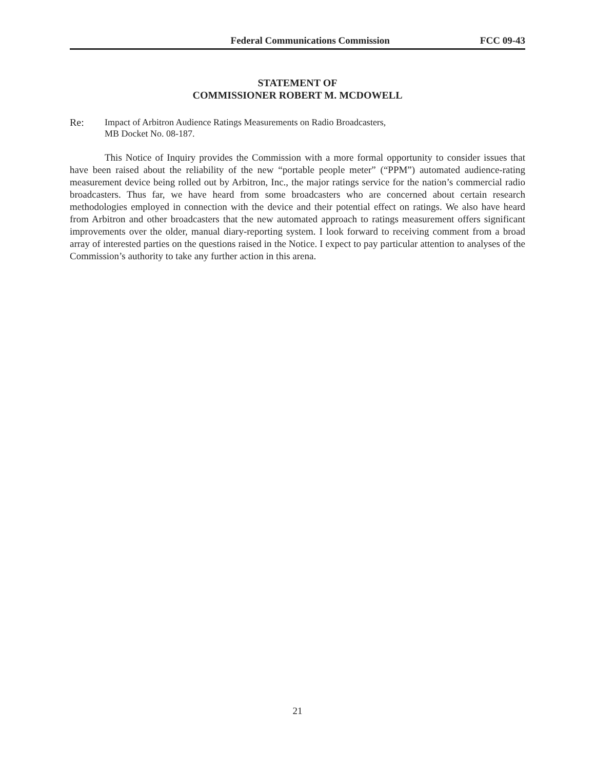Federal Communications Commission FCC 09-43
STATEMENT OF
COMMISSIONER ROBERT M. MCDOWELL
Re: Impact of Arbitron Audience Ratings Measurements on Radio Broadcasters,
MB Docket No. 08-187.
This Notice of Inquiry provides the Commission with a more formal opportunity to consider issues that have been raised about the reliability of the new “portable people meter” (“PPM”) automated audience-rating measurement device being rolled out by Arbitron, Inc., the major ratings service for the nation’s commercial radio broadcasters. Thus far, we have heard from some broadcasters who are concerned about certain research methodologies employed in connection with the device and their potential effect on ratings. We also have heard from Arbitron and other broadcasters that the new automated approach to ratings measurement offers significant improvements over the older, manual diary-reporting system. I look forward to receiving comment from a broad array of interested parties on the questions raised in the Notice. I expect to pay particular attention to analyses of the Commission’s authority to take any further action in this arena.
21